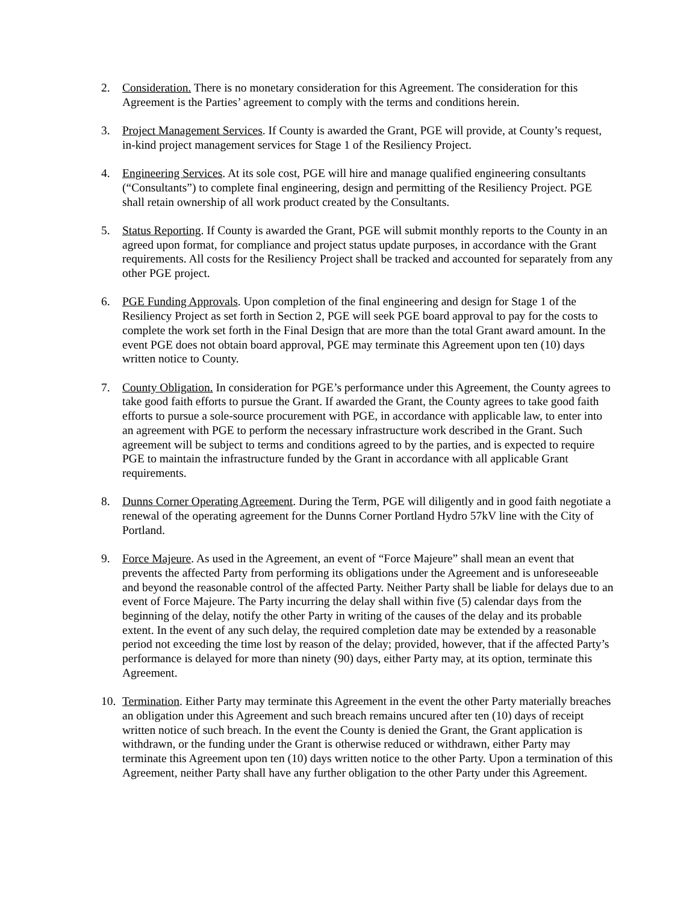2. Consideration. There is no monetary consideration for this Agreement. The consideration for this Agreement is the Parties’ agreement to comply with the terms and conditions herein.
3. Project Management Services. If County is awarded the Grant, PGE will provide, at County’s request, in-kind project management services for Stage 1 of the Resiliency Project.
4. Engineering Services. At its sole cost, PGE will hire and manage qualified engineering consultants (“Consultants”) to complete final engineering, design and permitting of the Resiliency Project. PGE shall retain ownership of all work product created by the Consultants.
5. Status Reporting. If County is awarded the Grant, PGE will submit monthly reports to the County in an agreed upon format, for compliance and project status update purposes, in accordance with the Grant requirements. All costs for the Resiliency Project shall be tracked and accounted for separately from any other PGE project.
6. PGE Funding Approvals. Upon completion of the final engineering and design for Stage 1 of the Resiliency Project as set forth in Section 2, PGE will seek PGE board approval to pay for the costs to complete the work set forth in the Final Design that are more than the total Grant award amount. In the event PGE does not obtain board approval, PGE may terminate this Agreement upon ten (10) days written notice to County.
7. County Obligation. In consideration for PGE’s performance under this Agreement, the County agrees to take good faith efforts to pursue the Grant. If awarded the Grant, the County agrees to take good faith efforts to pursue a sole-source procurement with PGE, in accordance with applicable law, to enter into an agreement with PGE to perform the necessary infrastructure work described in the Grant. Such agreement will be subject to terms and conditions agreed to by the parties, and is expected to require PGE to maintain the infrastructure funded by the Grant in accordance with all applicable Grant requirements.
8. Dunns Corner Operating Agreement. During the Term, PGE will diligently and in good faith negotiate a renewal of the operating agreement for the Dunns Corner Portland Hydro 57kV line with the City of Portland.
9. Force Majeure. As used in the Agreement, an event of “Force Majeure” shall mean an event that prevents the affected Party from performing its obligations under the Agreement and is unforeseeable and beyond the reasonable control of the affected Party. Neither Party shall be liable for delays due to an event of Force Majeure. The Party incurring the delay shall within five (5) calendar days from the beginning of the delay, notify the other Party in writing of the causes of the delay and its probable extent. In the event of any such delay, the required completion date may be extended by a reasonable period not exceeding the time lost by reason of the delay; provided, however, that if the affected Party’s performance is delayed for more than ninety (90) days, either Party may, at its option, terminate this Agreement.
10.
Termination. Either Party may terminate this Agreement in the event the other Party materially breaches an obligation under this Agreement and such breach remains uncured after ten (10) days of receipt written notice of such breach. In the event the County is denied the Grant, the Grant application is withdrawn, or the funding under the Grant is otherwise reduced or withdrawn, either Party may terminate this Agreement upon ten (10) days written notice to the other Party. Upon a termination of this Agreement, neither Party shall have any further obligation to the other Party under this Agreement.